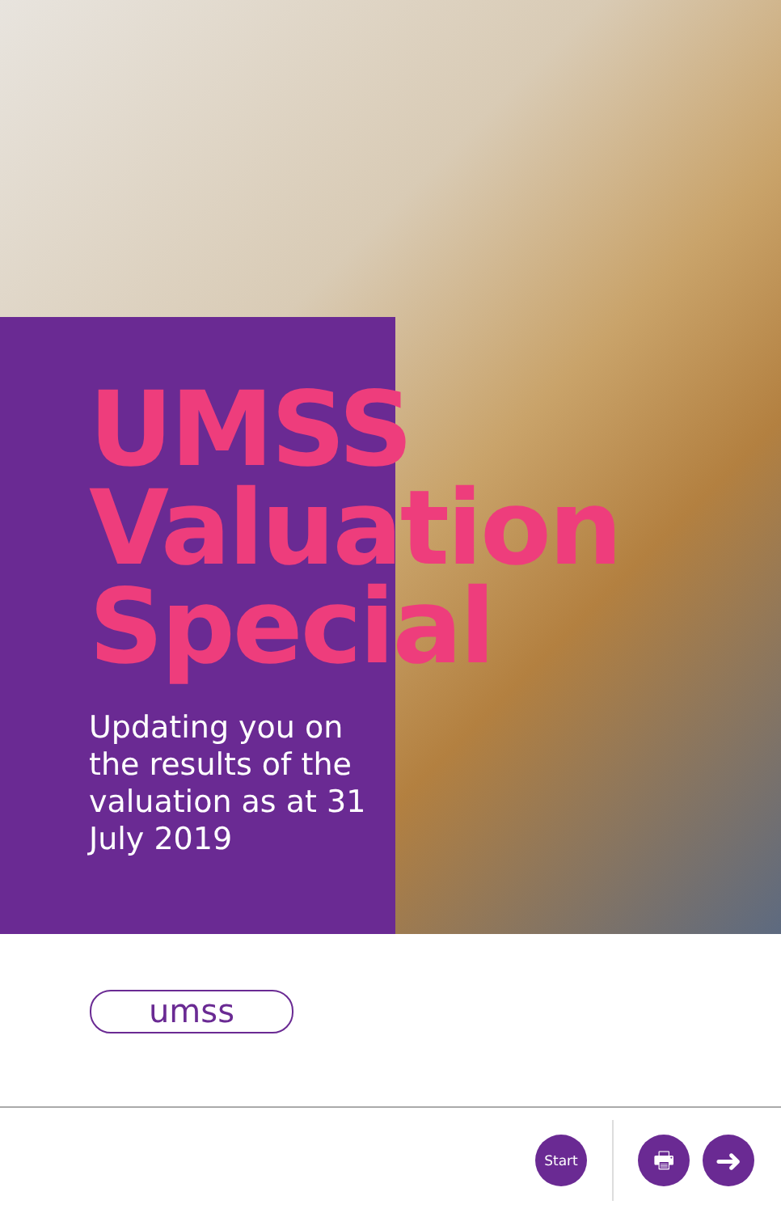UMSS
Valuation
Special
Updating you on the results of the valuation as at 31 July 2019
umss
Start 🖶 ➜